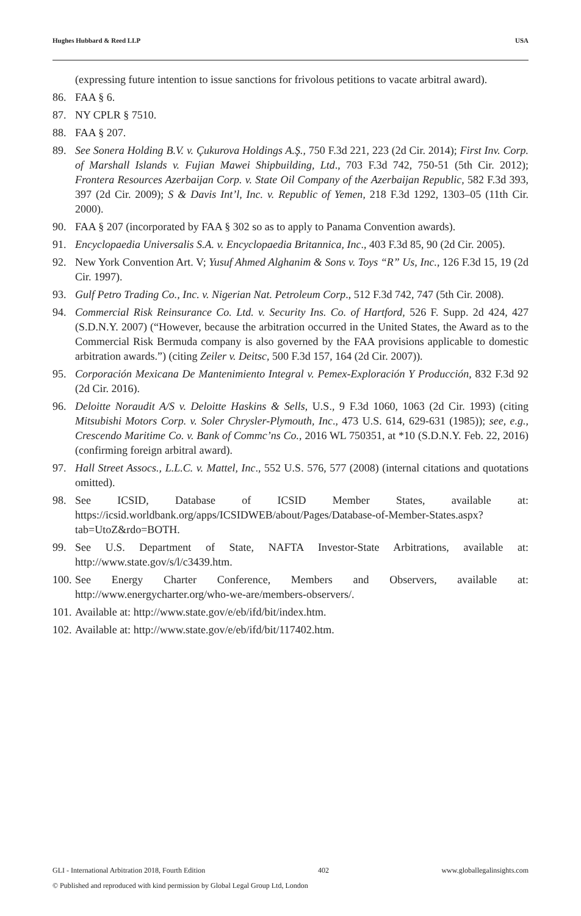Hughes Hubbard & Reed LLP USA
(expressing future intention to issue sanctions for frivolous petitions to vacate arbitral award).
86. FAA § 6.
87. NY CPLR § 7510.
88. FAA § 207.
89. See Sonera Holding B.V. v. Çukurova Holdings A.Ş., 750 F.3d 221, 223 (2d Cir. 2014); First Inv. Corp. of Marshall Islands v. Fujian Mawei Shipbuilding, Ltd., 703 F.3d 742, 750-51 (5th Cir. 2012); Frontera Resources Azerbaijan Corp. v. State Oil Company of the Azerbaijan Republic, 582 F.3d 393, 397 (2d Cir. 2009); S & Davis Int’l, Inc. v. Republic of Yemen, 218 F.3d 1292, 1303–05 (11th Cir. 2000).
90. FAA § 207 (incorporated by FAA § 302 so as to apply to Panama Convention awards).
91. Encyclopaedia Universalis S.A. v. Encyclopaedia Britannica, Inc., 403 F.3d 85, 90 (2d Cir. 2005).
92. New York Convention Art. V; Yusuf Ahmed Alghanim & Sons v. Toys “R” Us, Inc., 126 F.3d 15, 19 (2d Cir. 1997).
93. Gulf Petro Trading Co., Inc. v. Nigerian Nat. Petroleum Corp., 512 F.3d 742, 747 (5th Cir. 2008).
94. Commercial Risk Reinsurance Co. Ltd. v. Security Ins. Co. of Hartford, 526 F. Supp. 2d 424, 427 (S.D.N.Y. 2007) (“However, because the arbitration occurred in the United States, the Award as to the Commercial Risk Bermuda company is also governed by the FAA provisions applicable to domestic arbitration awards.”) (citing Zeiler v. Deitsc, 500 F.3d 157, 164 (2d Cir. 2007)).
95. Corporación Mexicana De Mantenimiento Integral v. Pemex-Exploración Y Producción, 832 F.3d 92 (2d Cir. 2016).
96. Deloitte Noraudit A/S v. Deloitte Haskins & Sells, U.S., 9 F.3d 1060, 1063 (2d Cir. 1993) (citing Mitsubishi Motors Corp. v. Soler Chrysler-Plymouth, Inc., 473 U.S. 614, 629-631 (1985)); see, e.g., Crescendo Maritime Co. v. Bank of Commc’ns Co., 2016 WL 750351, at *10 (S.D.N.Y. Feb. 22, 2016) (confirming foreign arbitral award).
97. Hall Street Assocs., L.L.C. v. Mattel, Inc., 552 U.S. 576, 577 (2008) (internal citations and quotations omitted).
98. See ICSID, Database of ICSID Member States, available at: https://icsid.worldbank.org/apps/ICSIDWEB/about/Pages/Database-of-Member-States.aspx?tab=UtoZ&rdo=BOTH.
99. See U.S. Department of State, NAFTA Investor-State Arbitrations, available at: http://www.state.gov/s/l/c3439.htm.
100. See Energy Charter Conference, Members and Observers, available at: http://www.energycharter.org/who-we-are/members-observers/.
101. Available at: http://www.state.gov/e/eb/ifd/bit/index.htm.
102. Available at: http://www.state.gov/e/eb/ifd/bit/117402.htm.
GLI - International Arbitration 2018, Fourth Edition 402 www.globallegalinsights.com
© Published and reproduced with kind permission by Global Legal Group Ltd, London